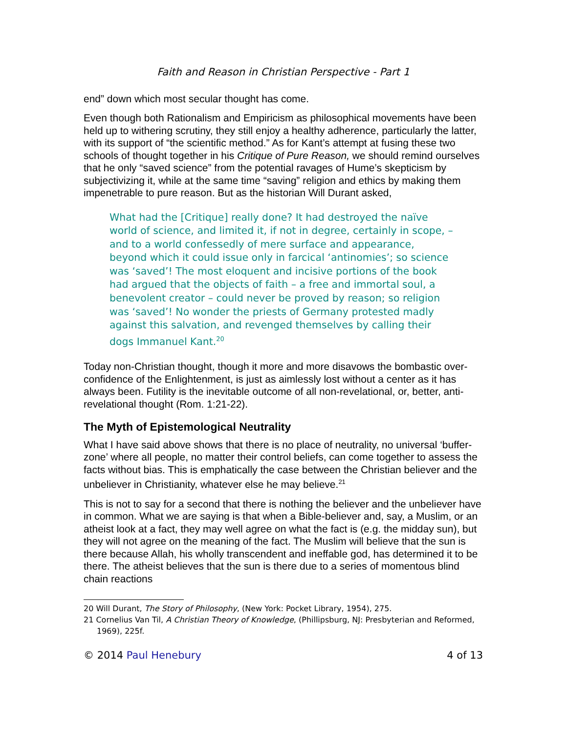Faith and Reason in Christian Perspective - Part 1
end” down which most secular thought has come.
Even though both Rationalism and Empiricism as philosophical movements have been held up to withering scrutiny, they still enjoy a healthy adherence, particularly the latter, with its support of “the scientific method.” As for Kant’s attempt at fusing these two schools of thought together in his Critique of Pure Reason, we should remind ourselves that he only “saved science” from the potential ravages of Hume’s skepticism by subjectivizing it, while at the same time “saving” religion and ethics by making them impenetrable to pure reason. But as the historian Will Durant asked,
What had the [Critique] really done? It had destroyed the naïve world of science, and limited it, if not in degree, certainly in scope, – and to a world confessedly of mere surface and appearance, beyond which it could issue only in farcical ‘antinomies’; so science was ‘saved’! The most eloquent and incisive portions of the book had argued that the objects of faith – a free and immortal soul, a benevolent creator – could never be proved by reason; so religion was ‘saved’! No wonder the priests of Germany protested madly against this salvation, and revenged themselves by calling their dogs Immanuel Kant.<sup>20</sup>
Today non-Christian thought, though it more and more disavows the bombastic over-confidence of the Enlightenment, is just as aimlessly lost without a center as it has always been. Futility is the inevitable outcome of all non-revelational, or, better, anti-revelational thought (Rom. 1:21-22).
The Myth of Epistemological Neutrality
What I have said above shows that there is no place of neutrality, no universal ‘buffer-zone’ where all people, no matter their control beliefs, can come together to assess the facts without bias. This is emphatically the case between the Christian believer and the unbeliever in Christianity, whatever else he may believe.<sup>21</sup>
This is not to say for a second that there is nothing the believer and the unbeliever have in common. What we are saying is that when a Bible-believer and, say, a Muslim, or an atheist look at a fact, they may well agree on what the fact is (e.g. the midday sun), but they will not agree on the meaning of the fact. The Muslim will believe that the sun is there because Allah, his wholly transcendent and ineffable god, has determined it to be there. The atheist believes that the sun is there due to a series of momentous blind chain reactions
20 Will Durant, The Story of Philosophy, (New York: Pocket Library, 1954), 275.
21 Cornelius Van Til, A Christian Theory of Knowledge, (Phillipsburg, NJ: Presbyterian and Reformed, 1969), 225f.
© 2014 Paul Henebury 4 of 13